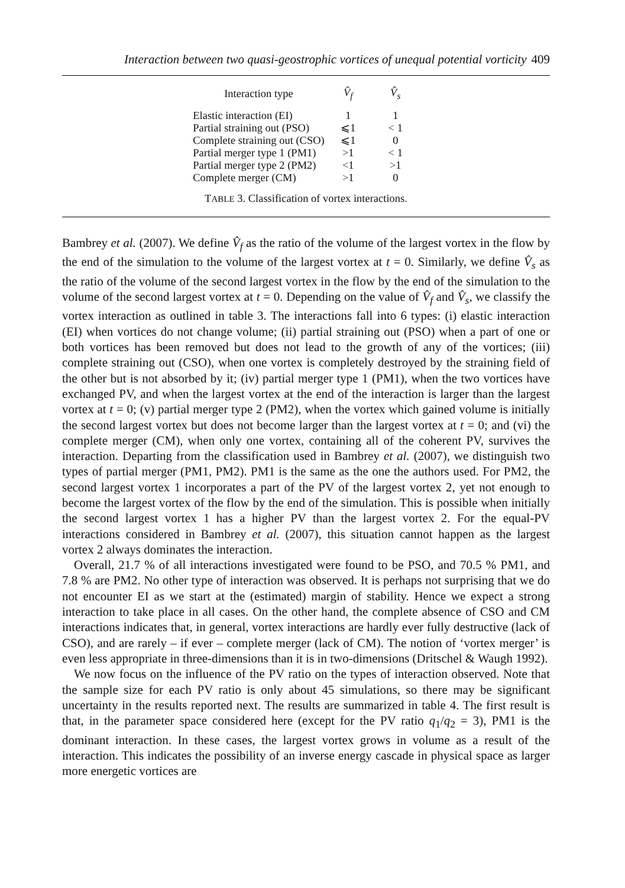Interaction between two quasi-geostrophic vortices of unequal potential vorticity 409
| Interaction type | V̂<sub>f</sub> | V̂<sub>s</sub> |
| --- | --- | --- |
| Elastic interaction (EI) | 1 | 1 |
| Partial straining out (PSO) | ⩽1 | < 1 |
| Complete straining out (CSO) | ⩽1 | 0 |
| Partial merger type 1 (PM1) | >1 | < 1 |
| Partial merger type 2 (PM2) | <1 | >1 |
| Complete merger (CM) | >1 | 0 |
TABLE 3. Classification of vortex interactions.
Bambrey et al. (2007). We define V̂<sub>f</sub> as the ratio of the volume of the largest vortex in the flow by the end of the simulation to the volume of the largest vortex at t = 0. Similarly, we define V̂<sub>s</sub> as the ratio of the volume of the second largest vortex in the flow by the end of the simulation to the volume of the second largest vortex at t = 0. Depending on the value of V̂<sub>f</sub> and V̂<sub>s</sub>, we classify the vortex interaction as outlined in table 3. The interactions fall into 6 types: (i) elastic interaction (EI) when vortices do not change volume; (ii) partial straining out (PSO) when a part of one or both vortices has been removed but does not lead to the growth of any of the vortices; (iii) complete straining out (CSO), when one vortex is completely destroyed by the straining field of the other but is not absorbed by it; (iv) partial merger type 1 (PM1), when the two vortices have exchanged PV, and when the largest vortex at the end of the interaction is larger than the largest vortex at t = 0; (v) partial merger type 2 (PM2), when the vortex which gained volume is initially the second largest vortex but does not become larger than the largest vortex at t = 0; and (vi) the complete merger (CM), when only one vortex, containing all of the coherent PV, survives the interaction. Departing from the classification used in Bambrey et al. (2007), we distinguish two types of partial merger (PM1, PM2). PM1 is the same as the one the authors used. For PM2, the second largest vortex 1 incorporates a part of the PV of the largest vortex 2, yet not enough to become the largest vortex of the flow by the end of the simulation. This is possible when initially the second largest vortex 1 has a higher PV than the largest vortex 2. For the equal-PV interactions considered in Bambrey et al. (2007), this situation cannot happen as the largest vortex 2 always dominates the interaction.
Overall, 21.7 % of all interactions investigated were found to be PSO, and 70.5 % PM1, and 7.8 % are PM2. No other type of interaction was observed. It is perhaps not surprising that we do not encounter EI as we start at the (estimated) margin of stability. Hence we expect a strong interaction to take place in all cases. On the other hand, the complete absence of CSO and CM interactions indicates that, in general, vortex interactions are hardly ever fully destructive (lack of CSO), and are rarely – if ever – complete merger (lack of CM). The notion of ‘vortex merger’ is even less appropriate in three-dimensions than it is in two-dimensions (Dritschel & Waugh 1992).
We now focus on the influence of the PV ratio on the types of interaction observed. Note that the sample size for each PV ratio is only about 45 simulations, so there may be significant uncertainty in the results reported next. The results are summarized in table 4. The first result is that, in the parameter space considered here (except for the PV ratio q<sub>1</sub>/q<sub>2</sub> = 3), PM1 is the dominant interaction. In these cases, the largest vortex grows in volume as a result of the interaction. This indicates the possibility of an inverse energy cascade in physical space as larger more energetic vortices are